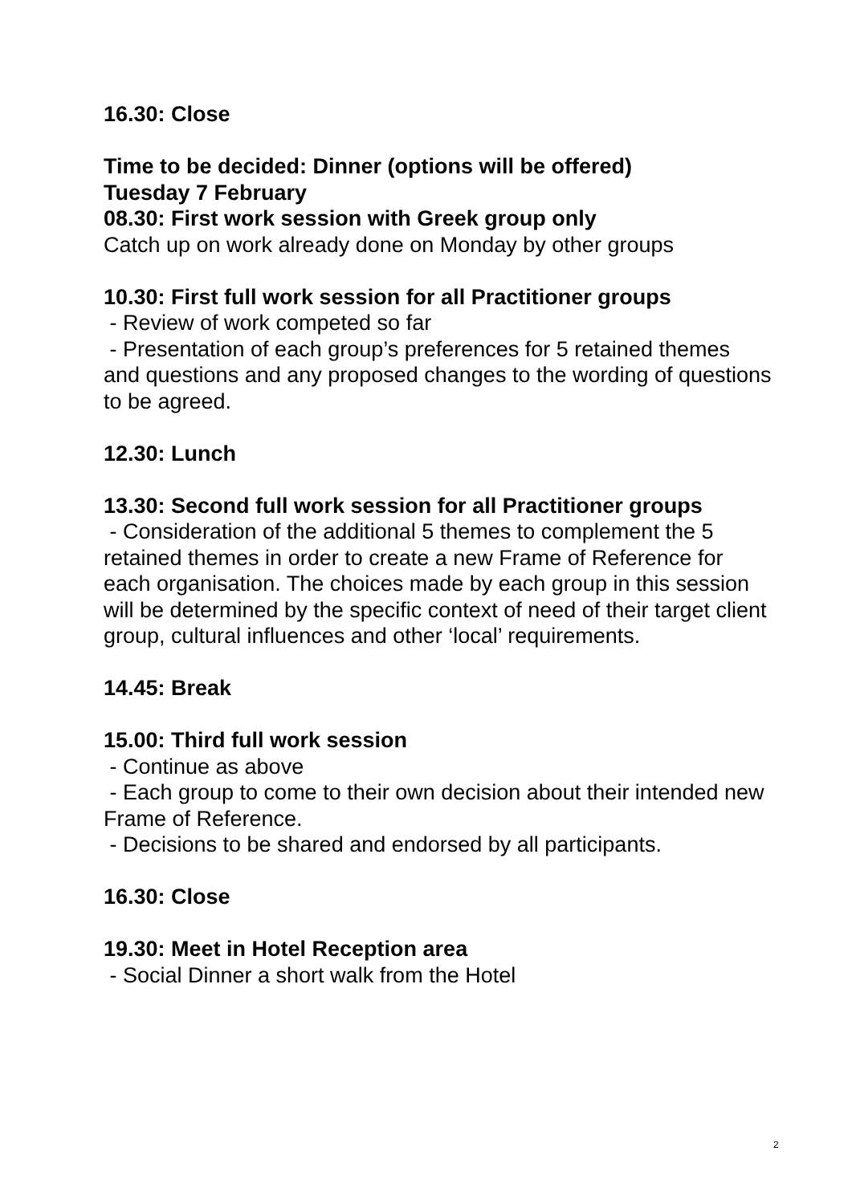16.30: Close
Time to be decided: Dinner (options will be offered)
Tuesday 7 February
08.30: First work session with Greek group only
Catch up on work already done on Monday by other groups
10.30: First full work session for all Practitioner groups
- Review of work competed so far
- Presentation of each group’s preferences for 5 retained themes and questions and any proposed changes to the wording of questions to be agreed.
12.30: Lunch
13.30: Second full work session for all Practitioner groups
- Consideration of the additional 5 themes to complement the 5 retained themes in order to create a new Frame of Reference for each organisation. The choices made by each group in this session will be determined by the specific context of need of their target client group, cultural influences and other ‘local’ requirements.
14.45: Break
15.00: Third full work session
- Continue as above
- Each group to come to their own decision about their intended new Frame of Reference.
- Decisions to be shared and endorsed by all participants.
16.30: Close
19.30: Meet in Hotel Reception area
- Social Dinner a short walk from the Hotel
2